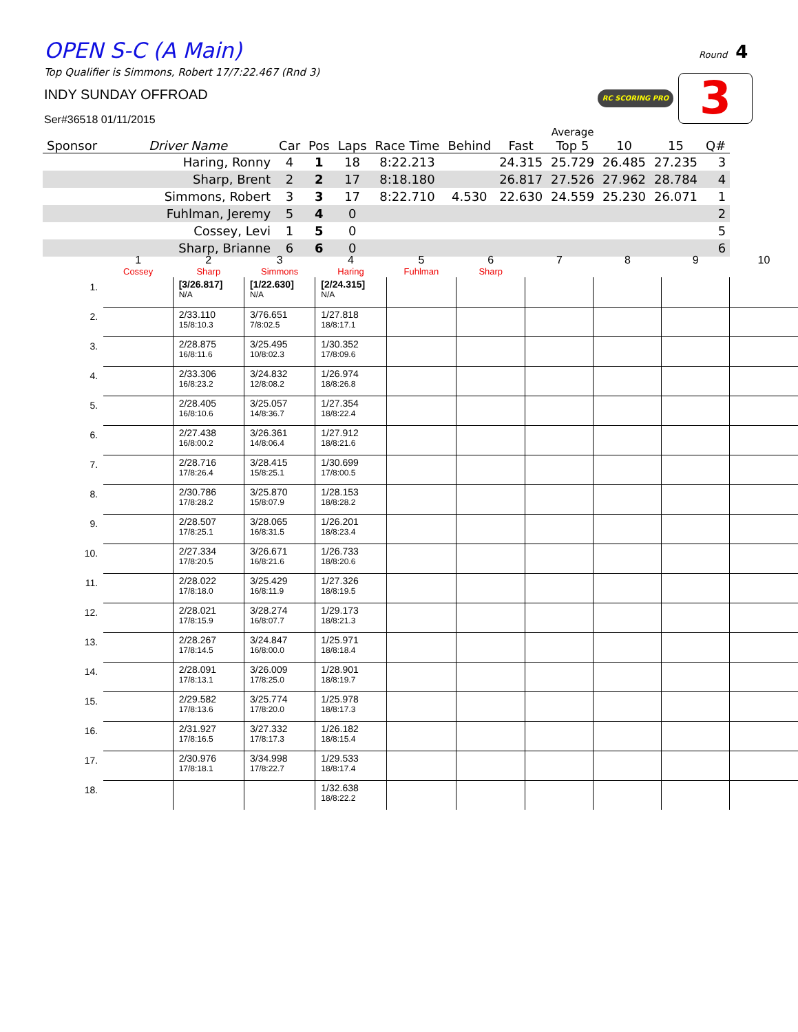OPEN S-C (A Main)
Top Qualifier is Simmons, Robert 17/7:22.467 (Rnd 3)
INDY SUNDAY OFFROAD
Ser#36518 01/11/2015
Round 4
RC SCORING PRO 3
| Sponsor | Driver Name | Car | Pos | Laps | Race Time | Behind | Fast | Average Top 5 | 10 | 15 | Q# |
| --- | --- | --- | --- | --- | --- | --- | --- | --- | --- | --- | --- |
| | Haring, Ronny | 4 | 1 | 18 | 8:22.213 | | 24.315 | 25.729 | 26.485 | 27.235 | 3 |
| | Sharp, Brent | 2 | 2 | 17 | 8:18.180 | | 26.817 | 27.526 | 27.962 | 28.784 | 4 |
| | Simmons, Robert | 3 | 3 | 17 | 8:22.710 | 4.530 | 22.630 | 24.559 | 25.230 | 26.071 | 1 |
| | Fuhlman, Jeremy | 5 | 4 | 0 | | | | | | | 2 |
| | Cossey, Levi | 1 | 5 | 0 | | | | | | | 5 |
| | Sharp, Brianne | 6 | 6 | 0 | | | | | | | 6 |
| | 1 Cossey | 2 Sharp | 3 Simmons | 4 Haring | 5 Fuhlman | 6 Sharp | 7 | 8 | 9 | 10 |
| --- | --- | --- | --- | --- | --- | --- | --- | --- | --- | --- |
| 1. | | [3/26.817] N/A | [1/22.630] N/A | [2/24.315] N/A | | | | | | |
| 2. | | 2/33.110 15/8:10.3 | 3/76.651 7/8:02.5 | 1/27.818 18/8:17.1 | | | | | | |
| 3. | | 2/28.875 16/8:11.6 | 3/25.495 10/8:02.3 | 1/30.352 17/8:09.6 | | | | | | |
| 4. | | 2/33.306 16/8:23.2 | 3/24.832 12/8:08.2 | 1/26.974 18/8:26.8 | | | | | | |
| 5. | | 2/28.405 16/8:10.6 | 3/25.057 14/8:36.7 | 1/27.354 18/8:22.4 | | | | | | |
| 6. | | 2/27.438 16/8:00.2 | 3/26.361 14/8:06.4 | 1/27.912 18/8:21.6 | | | | | | |
| 7. | | 2/28.716 17/8:26.4 | 3/28.415 15/8:25.1 | 1/30.699 17/8:00.5 | | | | | | |
| 8. | | 2/30.786 17/8:28.2 | 3/25.870 15/8:07.9 | 1/28.153 18/8:28.2 | | | | | | |
| 9. | | 2/28.507 17/8:25.1 | 3/28.065 16/8:31.5 | 1/26.201 18/8:23.4 | | | | | | |
| 10. | | 2/27.334 17/8:20.5 | 3/26.671 16/8:21.6 | 1/26.733 18/8:20.6 | | | | | | |
| 11. | | 2/28.022 17/8:18.0 | 3/25.429 16/8:11.9 | 1/27.326 18/8:19.5 | | | | | | |
| 12. | | 2/28.021 17/8:15.9 | 3/28.274 16/8:07.7 | 1/29.173 18/8:21.3 | | | | | | |
| 13. | | 2/28.267 17/8:14.5 | 3/24.847 16/8:00.0 | 1/25.971 18/8:18.4 | | | | | | |
| 14. | | 2/28.091 17/8:13.1 | 3/26.009 17/8:25.0 | 1/28.901 18/8:19.7 | | | | | | |
| 15. | | 2/29.582 17/8:13.6 | 3/25.774 17/8:20.0 | 1/25.978 18/8:17.3 | | | | | | |
| 16. | | 2/31.927 17/8:16.5 | 3/27.332 17/8:17.3 | 1/26.182 18/8:15.4 | | | | | | |
| 17. | | 2/30.976 17/8:18.1 | 3/34.998 17/8:22.7 | 1/29.533 18/8:17.4 | | | | | | |
| 18. | | | | 1/32.638 18/8:22.2 | | | | | | |